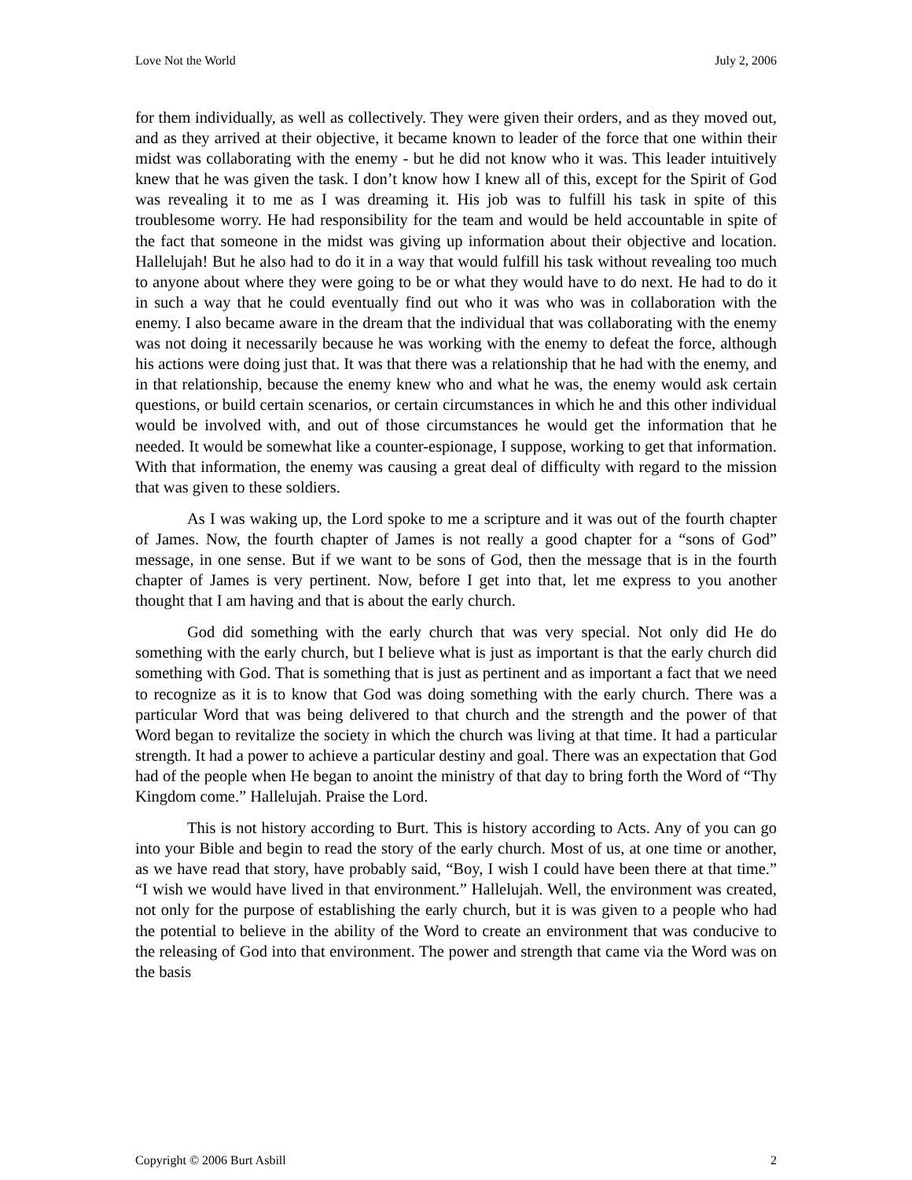Love Not the World July 2, 2006
for them individually, as well as collectively. They were given their orders, and as they moved out, and as they arrived at their objective, it became known to leader of the force that one within their midst was collaborating with the enemy - but he did not know who it was. This leader intuitively knew that he was given the task. I don’t know how I knew all of this, except for the Spirit of God was revealing it to me as I was dreaming it. His job was to fulfill his task in spite of this troublesome worry. He had responsibility for the team and would be held accountable in spite of the fact that someone in the midst was giving up information about their objective and location. Hallelujah! But he also had to do it in a way that would fulfill his task without revealing too much to anyone about where they were going to be or what they would have to do next. He had to do it in such a way that he could eventually find out who it was who was in collaboration with the enemy. I also became aware in the dream that the individual that was collaborating with the enemy was not doing it necessarily because he was working with the enemy to defeat the force, although his actions were doing just that. It was that there was a relationship that he had with the enemy, and in that relationship, because the enemy knew who and what he was, the enemy would ask certain questions, or build certain scenarios, or certain circumstances in which he and this other individual would be involved with, and out of those circumstances he would get the information that he needed. It would be somewhat like a counter-espionage, I suppose, working to get that information. With that information, the enemy was causing a great deal of difficulty with regard to the mission that was given to these soldiers.
As I was waking up, the Lord spoke to me a scripture and it was out of the fourth chapter of James. Now, the fourth chapter of James is not really a good chapter for a “sons of God” message, in one sense. But if we want to be sons of God, then the message that is in the fourth chapter of James is very pertinent. Now, before I get into that, let me express to you another thought that I am having and that is about the early church.
God did something with the early church that was very special. Not only did He do something with the early church, but I believe what is just as important is that the early church did something with God. That is something that is just as pertinent and as important a fact that we need to recognize as it is to know that God was doing something with the early church. There was a particular Word that was being delivered to that church and the strength and the power of that Word began to revitalize the society in which the church was living at that time. It had a particular strength. It had a power to achieve a particular destiny and goal. There was an expectation that God had of the people when He began to anoint the ministry of that day to bring forth the Word of “Thy Kingdom come.” Hallelujah. Praise the Lord.
This is not history according to Burt. This is history according to Acts. Any of you can go into your Bible and begin to read the story of the early church. Most of us, at one time or another, as we have read that story, have probably said, “Boy, I wish I could have been there at that time.” “I wish we would have lived in that environment.” Hallelujah. Well, the environment was created, not only for the purpose of establishing the early church, but it is was given to a people who had the potential to believe in the ability of the Word to create an environment that was conducive to the releasing of God into that environment. The power and strength that came via the Word was on the basis
Copyright © 2006 Burt Asbill 2